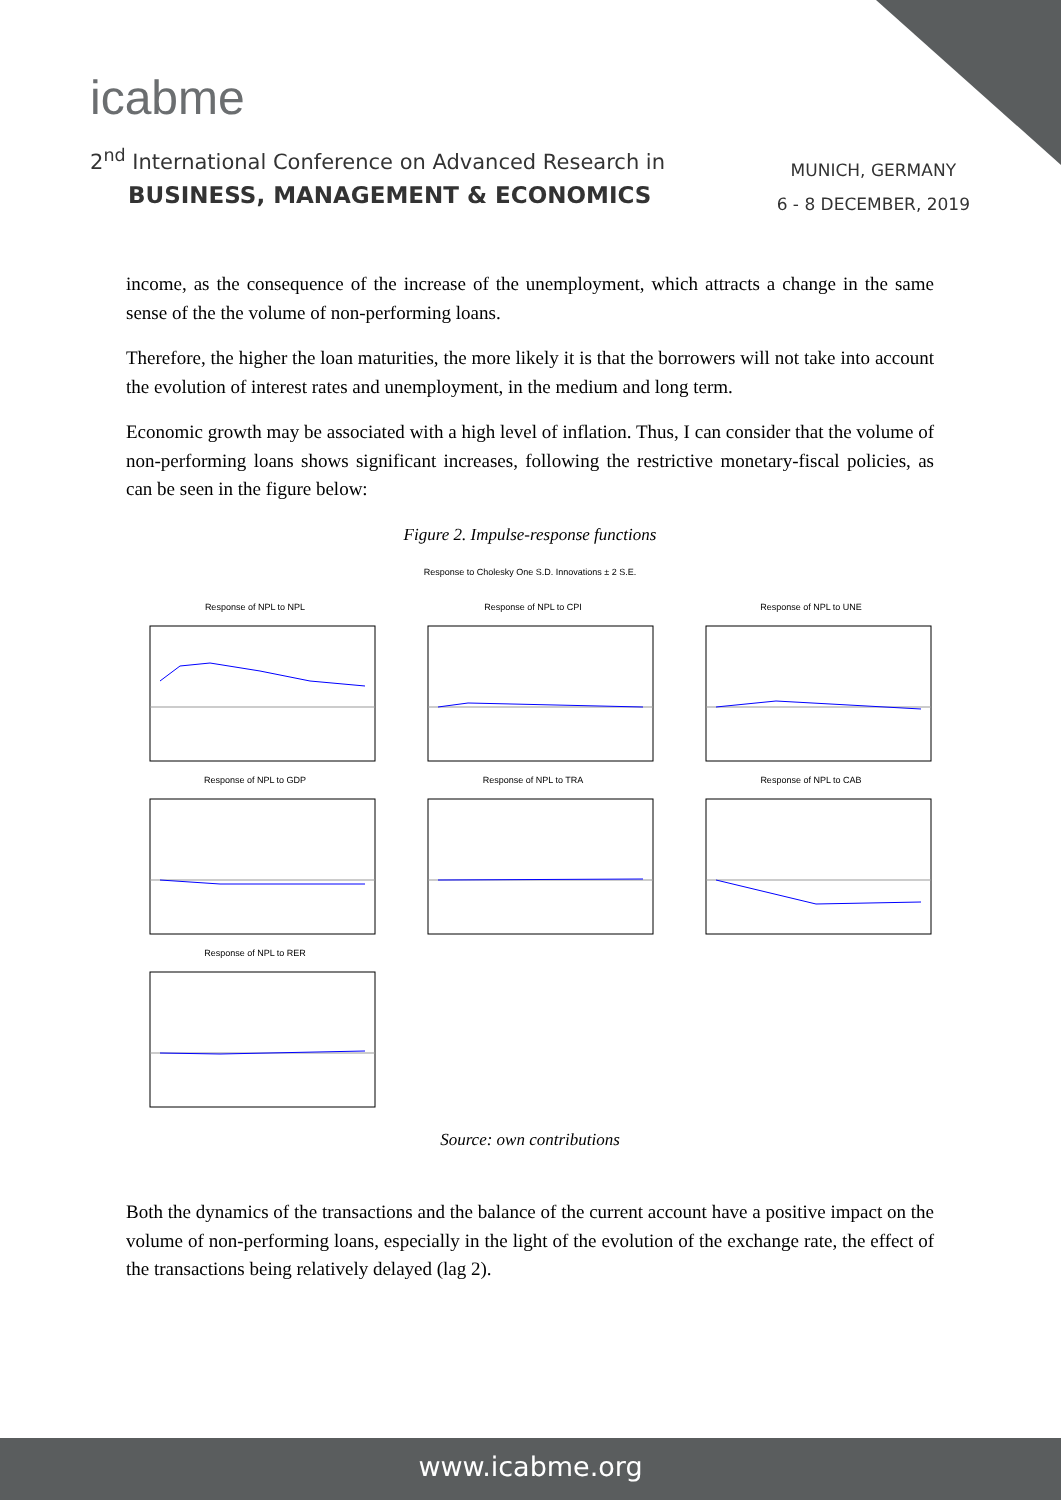icabme
2<sup>nd</sup> International Conference on Advanced Research in
BUSINESS, MANAGEMENT & ECONOMICS
MUNICH, GERMANY
6 - 8 DECEMBER, 2019
income, as the consequence of the increase of the unemployment, which attracts a change in the same sense of the the volume of non-performing loans.
Therefore, the higher the loan maturities, the more likely it is that the borrowers will not take into account the evolution of interest rates and unemployment, in the medium and long term.
Economic growth may be associated with a high level of inflation. Thus, I can consider that the volume of non-performing loans shows significant increases, following the restrictive monetary-fiscal policies, as can be seen in the figure below:
Figure 2. Impulse-response functions
Response to Cholesky One S.D. Innovations ± 2 S.E.
Response of NPL to NPL
Response of NPL to CPI
Response of NPL to UNE
Response of NPL to GDP
Response of NPL to TRA
Response of NPL to CAB
Response of NPL to RER
Source: own contributions
Both the dynamics of the transactions and the balance of the current account have a positive impact on the volume of non-performing loans, especially in the light of the evolution of the exchange rate, the effect of the transactions being relatively delayed (lag 2).
www.icabme.org